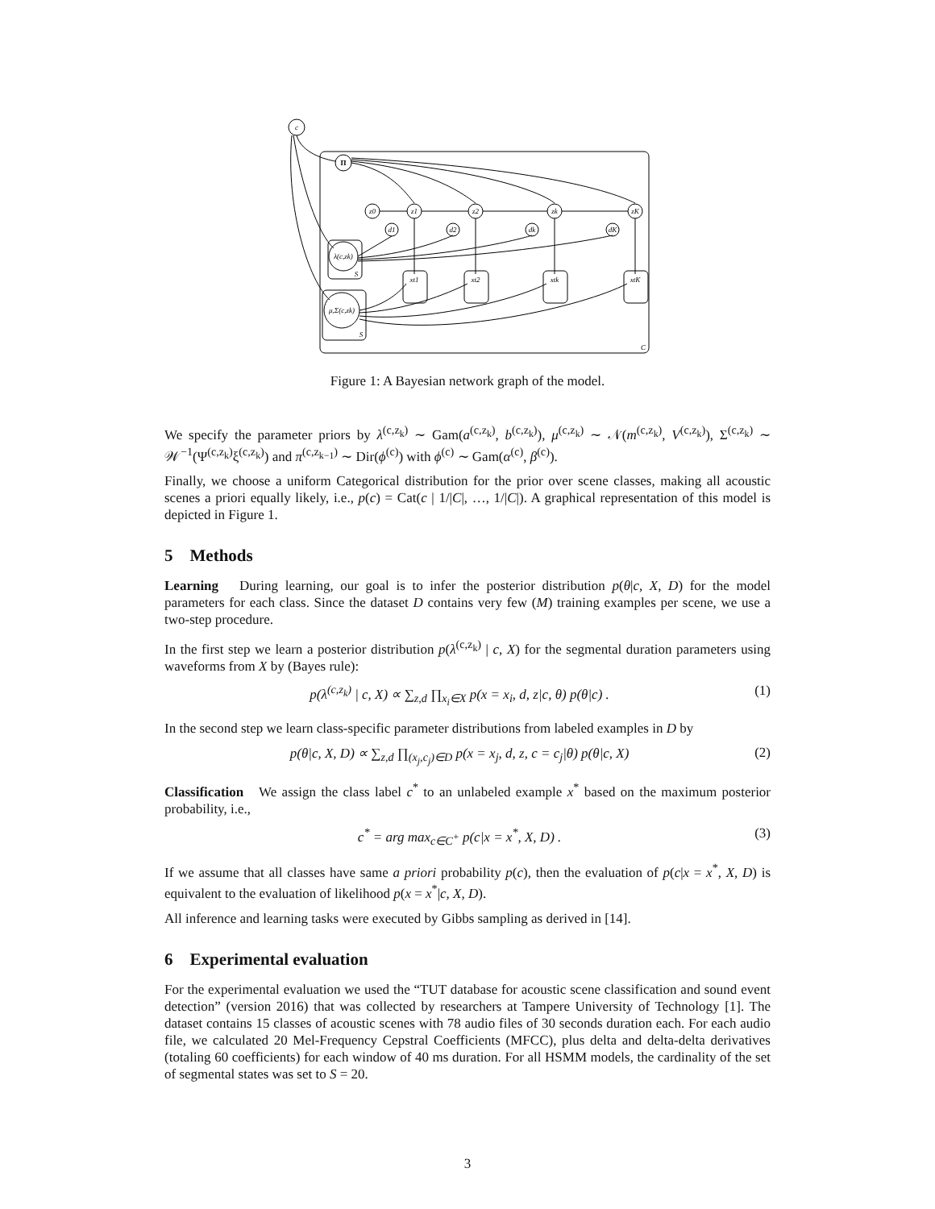c
Π
z0
z1
z2
zk
zK
d1
d2
dk
dK
λ(c,zk)
μ,Σ(c,zk)
S
S
C
xt1
xt2
xtk
xtK
Figure 1: A Bayesian network graph of the model.
We specify the parameter priors by λ<sup>(c,z<sub>k</sub>)</sup> ∼ Gam(a<sup>(c,z<sub>k</sub>)</sup>, b<sup>(c,z<sub>k</sub>)</sup>), μ<sup>(c,z<sub>k</sub>)</sup> ∼ 𝒩(m<sup>(c,z<sub>k</sub>)</sup>, V<sup>(c,z<sub>k</sub>)</sup>), Σ<sup>(c,z<sub>k</sub>)</sup> ∼ 𝒲<sup>−1</sup>(Ψ<sup>(c,z<sub>k</sub>)</sup>ξ<sup>(c,z<sub>k</sub>)</sup>) and π<sup>(c,z<sub>k−1</sub>)</sup> ∼ Dir(ϕ<sup>(c)</sup>) with ϕ<sup>(c)</sup> ∼ Gam(α<sup>(c)</sup>, β<sup>(c)</sup>).
Finally, we choose a uniform Categorical distribution for the prior over scene classes, making all acoustic scenes a priori equally likely, i.e., p(c) = Cat(c | 1/|C|, …, 1/|C|). A graphical representation of this model is depicted in Figure 1.
5 Methods
Learning During learning, our goal is to infer the posterior distribution p(θ|c, X, D) for the model parameters for each class. Since the dataset D contains very few (M) training examples per scene, we use a two-step procedure.
In the first step we learn a posterior distribution p(λ<sup>(c,z<sub>k</sub>)</sup> | c, X) for the segmental duration parameters using waveforms from X by (Bayes rule):
p(λ<sup>(c,z<sub>k</sub>)</sup> | c, X) ∝ ∑<sub>z,d</sub> ∏<sub>x<sub>i</sub>∈X</sub> p(x = x<sub>i</sub>, d, z|c, θ) p(θ|c) . (1)
In the second step we learn class-specific parameter distributions from labeled examples in D by
p(θ|c, X, D) ∝ ∑<sub>z,d</sub> ∏<sub>(x<sub>j</sub>,c<sub>j</sub>)∈D</sub> p(x = x<sub>j</sub>, d, z, c = c<sub>j</sub>|θ) p(θ|c, X) (2)
Classification We assign the class label c<sup>*</sup> to an unlabeled example x<sup>*</sup> based on the maximum posterior probability, i.e.,
c<sup>*</sup> = arg max<sub>c∈C<sup>+</sup></sub> p(c|x = x<sup>*</sup>, X, D) . (3)
If we assume that all classes have same a priori probability p(c), then the evaluation of p(c|x = x<sup>*</sup>, X, D) is equivalent to the evaluation of likelihood p(x = x<sup>*</sup>|c, X, D).
All inference and learning tasks were executed by Gibbs sampling as derived in [14].
6 Experimental evaluation
For the experimental evaluation we used the “TUT database for acoustic scene classification and sound event detection” (version 2016) that was collected by researchers at Tampere University of Technology [1]. The dataset contains 15 classes of acoustic scenes with 78 audio files of 30 seconds duration each. For each audio file, we calculated 20 Mel-Frequency Cepstral Coefficients (MFCC), plus delta and delta-delta derivatives (totaling 60 coefficients) for each window of 40 ms duration. For all HSMM models, the cardinality of the set of segmental states was set to S = 20.
3